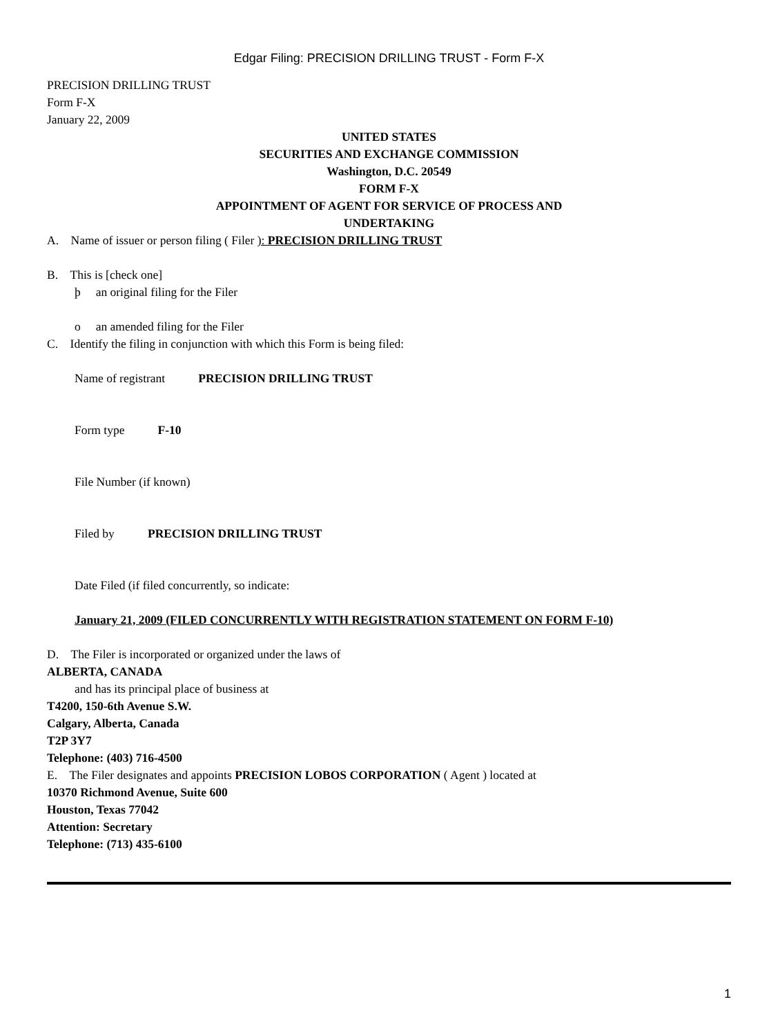Edgar Filing: PRECISION DRILLING TRUST - Form F-X
PRECISION DRILLING TRUST
Form F-X
January 22, 2009
UNITED STATES
SECURITIES AND EXCHANGE COMMISSION
Washington, D.C. 20549
FORM F-X
APPOINTMENT OF AGENT FOR SERVICE OF PROCESS AND
UNDERTAKING
A. Name of issuer or person filing ( Filer ): PRECISION DRILLING TRUST
B. This is [check one]
þ an original filing for the Filer
o an amended filing for the Filer
C. Identify the filing in conjunction with which this Form is being filed:
Name of registrant PRECISION DRILLING TRUST
Form type F-10
File Number (if known)
Filed by PRECISION DRILLING TRUST
Date Filed (if filed concurrently, so indicate:
January 21, 2009 (FILED CONCURRENTLY WITH REGISTRATION STATEMENT ON FORM F-10)
D. The Filer is incorporated or organized under the laws of
ALBERTA, CANADA
and has its principal place of business at
T4200, 150-6th Avenue S.W.
Calgary, Alberta, Canada
T2P 3Y7
Telephone: (403) 716-4500
E. The Filer designates and appoints PRECISION LOBOS CORPORATION ( Agent ) located at
10370 Richmond Avenue, Suite 600
Houston, Texas 77042
Attention: Secretary
Telephone: (713) 435-6100
1